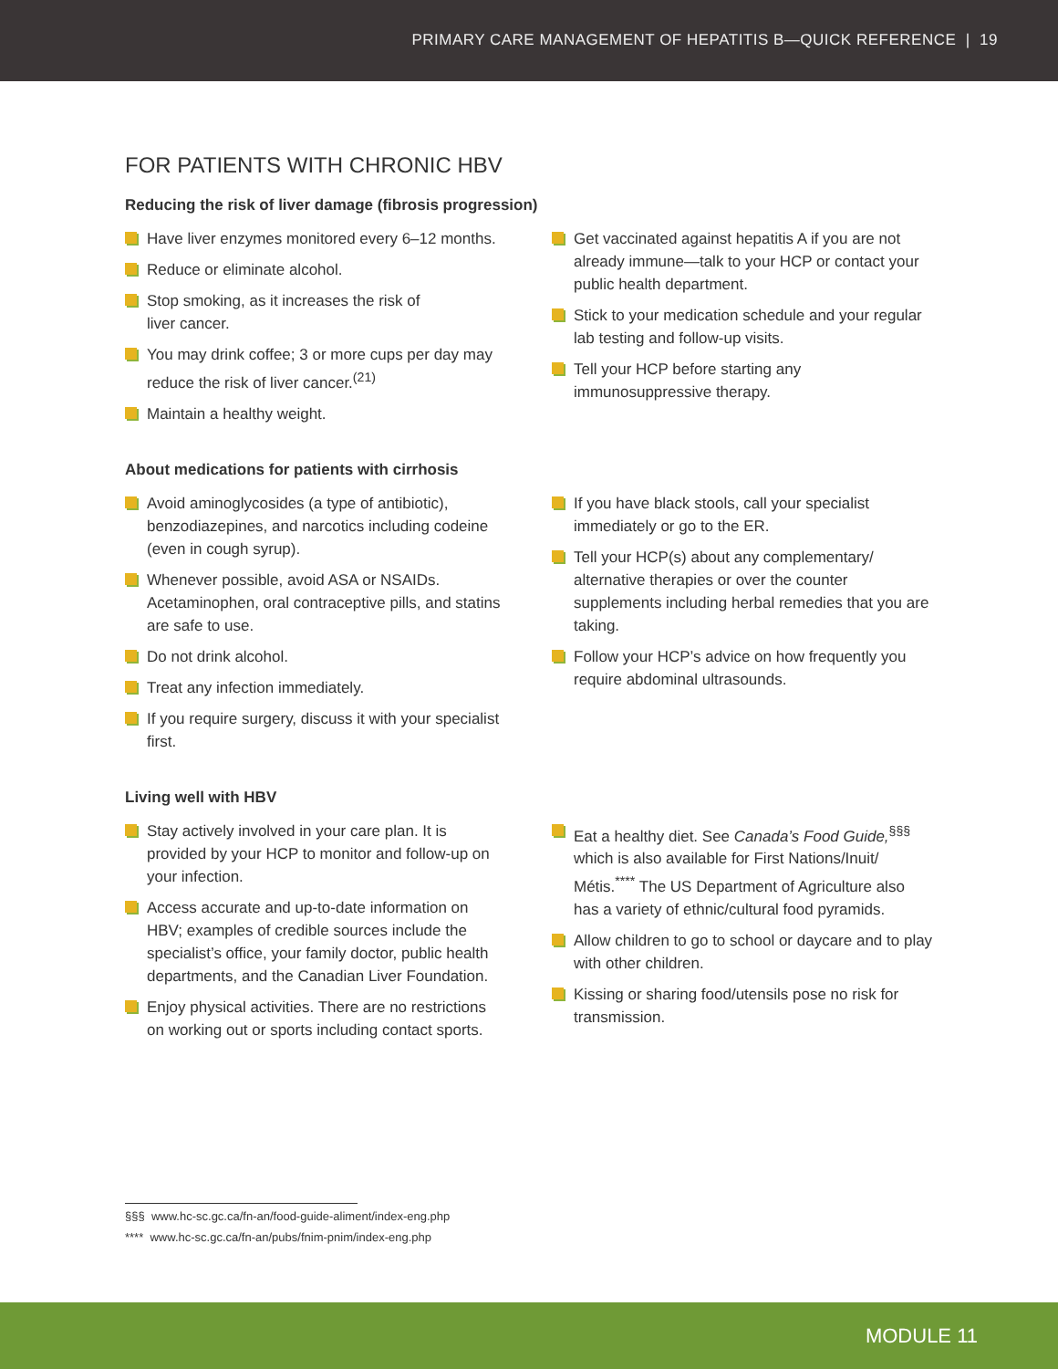PRIMARY CARE MANAGEMENT OF HEPATITIS B—QUICK REFERENCE | 19
FOR PATIENTS WITH CHRONIC HBV
Reducing the risk of liver damage (fibrosis progression)
Have liver enzymes monitored every 6–12 months.
Reduce or eliminate alcohol.
Stop smoking, as it increases the risk of
liver cancer.
You may drink coffee; 3 or more cups per day may reduce the risk of liver cancer.<sup>(21)</sup>
Maintain a healthy weight.
Get vaccinated against hepatitis A if you are not already immune—talk to your HCP or contact your public health department.
Stick to your medication schedule and your regular lab testing and follow-up visits.
Tell your HCP before starting any immunosuppressive therapy.
About medications for patients with cirrhosis
Avoid aminoglycosides (a type of antibiotic), benzodiazepines, and narcotics including codeine (even in cough syrup).
Whenever possible, avoid ASA or NSAIDs. Acetaminophen, oral contraceptive pills, and statins are safe to use.
Do not drink alcohol.
Treat any infection immediately.
If you require surgery, discuss it with your specialist first.
If you have black stools, call your specialist immediately or go to the ER.
Tell your HCP(s) about any complementary/ alternative therapies or over the counter supplements including herbal remedies that you are taking.
Follow your HCP’s advice on how frequently you require abdominal ultrasounds.
Living well with HBV
Stay actively involved in your care plan. It is provided by your HCP to monitor and follow-up on your infection.
Access accurate and up-to-date information on HBV; examples of credible sources include the specialist’s office, your family doctor, public health departments, and the Canadian Liver Foundation.
Enjoy physical activities. There are no restrictions on working out or sports including contact sports.
Eat a healthy diet. See Canada’s Food Guide,<sup>§§§</sup> which is also available for First Nations/Inuit/ Métis.<sup>****</sup> The US Department of Agriculture also has a variety of ethnic/cultural food pyramids.
Allow children to go to school or daycare and to play with other children.
Kissing or sharing food/utensils pose no risk for transmission.
§§§ www.hc-sc.gc.ca/fn-an/food-guide-aliment/index-eng.php
**** www.hc-sc.gc.ca/fn-an/pubs/fnim-pnim/index-eng.php
MODULE 11